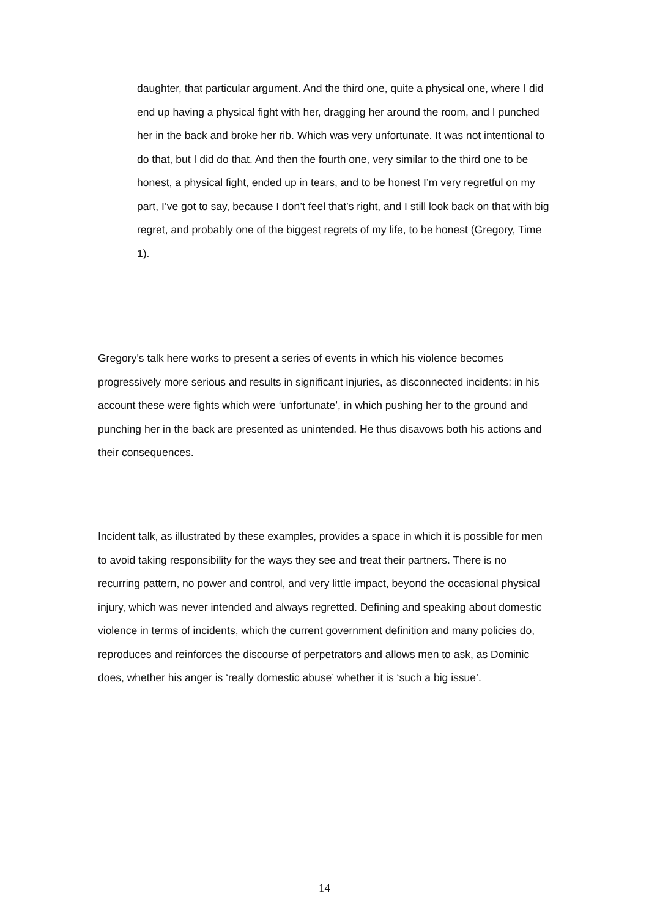daughter, that particular argument. And the third one, quite a physical one, where I did end up having a physical fight with her, dragging her around the room, and I punched her in the back and broke her rib. Which was very unfortunate. It was not intentional to do that, but I did do that. And then the fourth one, very similar to the third one to be honest, a physical fight, ended up in tears, and to be honest I’m very regretful on my part, I’ve got to say, because I don’t feel that’s right, and I still look back on that with big regret, and probably one of the biggest regrets of my life, to be honest (Gregory, Time 1).
Gregory’s talk here works to present a series of events in which his violence becomes progressively more serious and results in significant injuries, as disconnected incidents: in his account these were fights which were ‘unfortunate’, in which pushing her to the ground and punching her in the back are presented as unintended. He thus disavows both his actions and their consequences.
Incident talk, as illustrated by these examples, provides a space in which it is possible for men to avoid taking responsibility for the ways they see and treat their partners. There is no recurring pattern, no power and control, and very little impact, beyond the occasional physical injury, which was never intended and always regretted. Defining and speaking about domestic violence in terms of incidents, which the current government definition and many policies do, reproduces and reinforces the discourse of perpetrators and allows men to ask, as Dominic does, whether his anger is ‘really domestic abuse’ whether it is ‘such a big issue’.
14